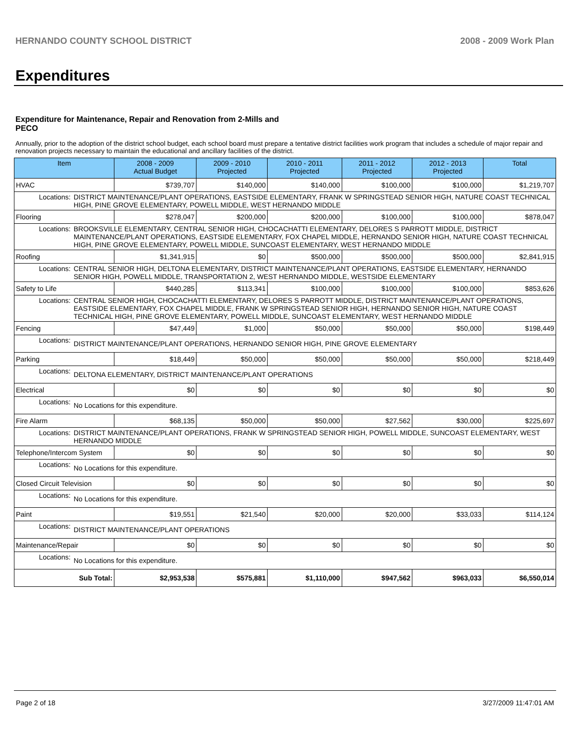HERNANDO COUNTY SCHOOL DISTRICT 2008 - 2009 Work Plan
Expenditures
Expenditure for Maintenance, Repair and Renovation from 2-Mills and PECO
Annually, prior to the adoption of the district school budget, each school board must prepare a tentative district facilities work program that includes a schedule of major repair and renovation projects necessary to maintain the educational and ancillary facilities of the district.
| Item | | 2008 - 2009 Actual Budget | 2009 - 2010 Projected | 2010 - 2011 Projected | 2011 - 2012 Projected | 2012 - 2013 Projected | Total |
| --- | --- | --- | --- | --- | --- | --- | --- |
| HVAC | | $739,707 | $140,000 | $140,000 | $100,000 | $100,000 | $1,219,707 |
| Locations: | DISTRICT MAINTENANCE/PLANT OPERATIONS, EASTSIDE ELEMENTARY, FRANK W SPRINGSTEAD SENIOR HIGH, NATURE COAST TECHNICAL HIGH, PINE GROVE ELEMENTARY, POWELL MIDDLE, WEST HERNANDO MIDDLE | | | | | | |
| Flooring | | $278,047 | $200,000 | $200,000 | $100,000 | $100,000 | $878,047 |
| Locations: | BROOKSVILLE ELEMENTARY, CENTRAL SENIOR HIGH, CHOCACHATTI ELEMENTARY, DELORES S PARROTT MIDDLE, DISTRICT MAINTENANCE/PLANT OPERATIONS, EASTSIDE ELEMENTARY, FOX CHAPEL MIDDLE, HERNANDO SENIOR HIGH, NATURE COAST TECHNICAL HIGH, PINE GROVE ELEMENTARY, POWELL MIDDLE, SUNCOAST ELEMENTARY, WEST HERNANDO MIDDLE | | | | | | |
| Roofing | | $1,341,915 | $0 | $500,000 | $500,000 | $500,000 | $2,841,915 |
| Locations: | CENTRAL SENIOR HIGH, DELTONA ELEMENTARY, DISTRICT MAINTENANCE/PLANT OPERATIONS, EASTSIDE ELEMENTARY, HERNANDO SENIOR HIGH, POWELL MIDDLE, TRANSPORTATION 2, WEST HERNANDO MIDDLE, WESTSIDE ELEMENTARY | | | | | | |
| Safety to Life | | $440,285 | $113,341 | $100,000 | $100,000 | $100,000 | $853,626 |
| Locations: | CENTRAL SENIOR HIGH, CHOCACHATTI ELEMENTARY, DELORES S PARROTT MIDDLE, DISTRICT MAINTENANCE/PLANT OPERATIONS, EASTSIDE ELEMENTARY, FOX CHAPEL MIDDLE, FRANK W SPRINGSTEAD SENIOR HIGH, HERNANDO SENIOR HIGH, NATURE COAST TECHNICAL HIGH, PINE GROVE ELEMENTARY, POWELL MIDDLE, SUNCOAST ELEMENTARY, WEST HERNANDO MIDDLE | | | | | | |
| Fencing | | $47,449 | $1,000 | $50,000 | $50,000 | $50,000 | $198,449 |
| Locations: | DISTRICT MAINTENANCE/PLANT OPERATIONS, HERNANDO SENIOR HIGH, PINE GROVE ELEMENTARY | | | | | | |
| Parking | | $18,449 | $50,000 | $50,000 | $50,000 | $50,000 | $218,449 |
| Locations: | DELTONA ELEMENTARY, DISTRICT MAINTENANCE/PLANT OPERATIONS | | | | | | |
| Electrical | | $0 | $0 | $0 | $0 | $0 | $0 |
| Locations: | No Locations for this expenditure. | | | | | | |
| Fire Alarm | | $68,135 | $50,000 | $50,000 | $27,562 | $30,000 | $225,697 |
| Locations: | DISTRICT MAINTENANCE/PLANT OPERATIONS, FRANK W SPRINGSTEAD SENIOR HIGH, POWELL MIDDLE, SUNCOAST ELEMENTARY, WEST HERNANDO MIDDLE | | | | | | |
| Telephone/Intercom System | | $0 | $0 | $0 | $0 | $0 | $0 |
| Locations: | No Locations for this expenditure. | | | | | | |
| Closed Circuit Television | | $0 | $0 | $0 | $0 | $0 | $0 |
| Locations: | No Locations for this expenditure. | | | | | | |
| Paint | | $19,551 | $21,540 | $20,000 | $20,000 | $33,033 | $114,124 |
| Locations: | DISTRICT MAINTENANCE/PLANT OPERATIONS | | | | | | |
| Maintenance/Repair | | $0 | $0 | $0 | $0 | $0 | $0 |
| Locations: | No Locations for this expenditure. | | | | | | |
| Sub Total: | | $2,953,538 | $575,881 | $1,110,000 | $947,562 | $963,033 | $6,550,014 |
Page 2 of 18 3/27/2009 11:47:01 AM